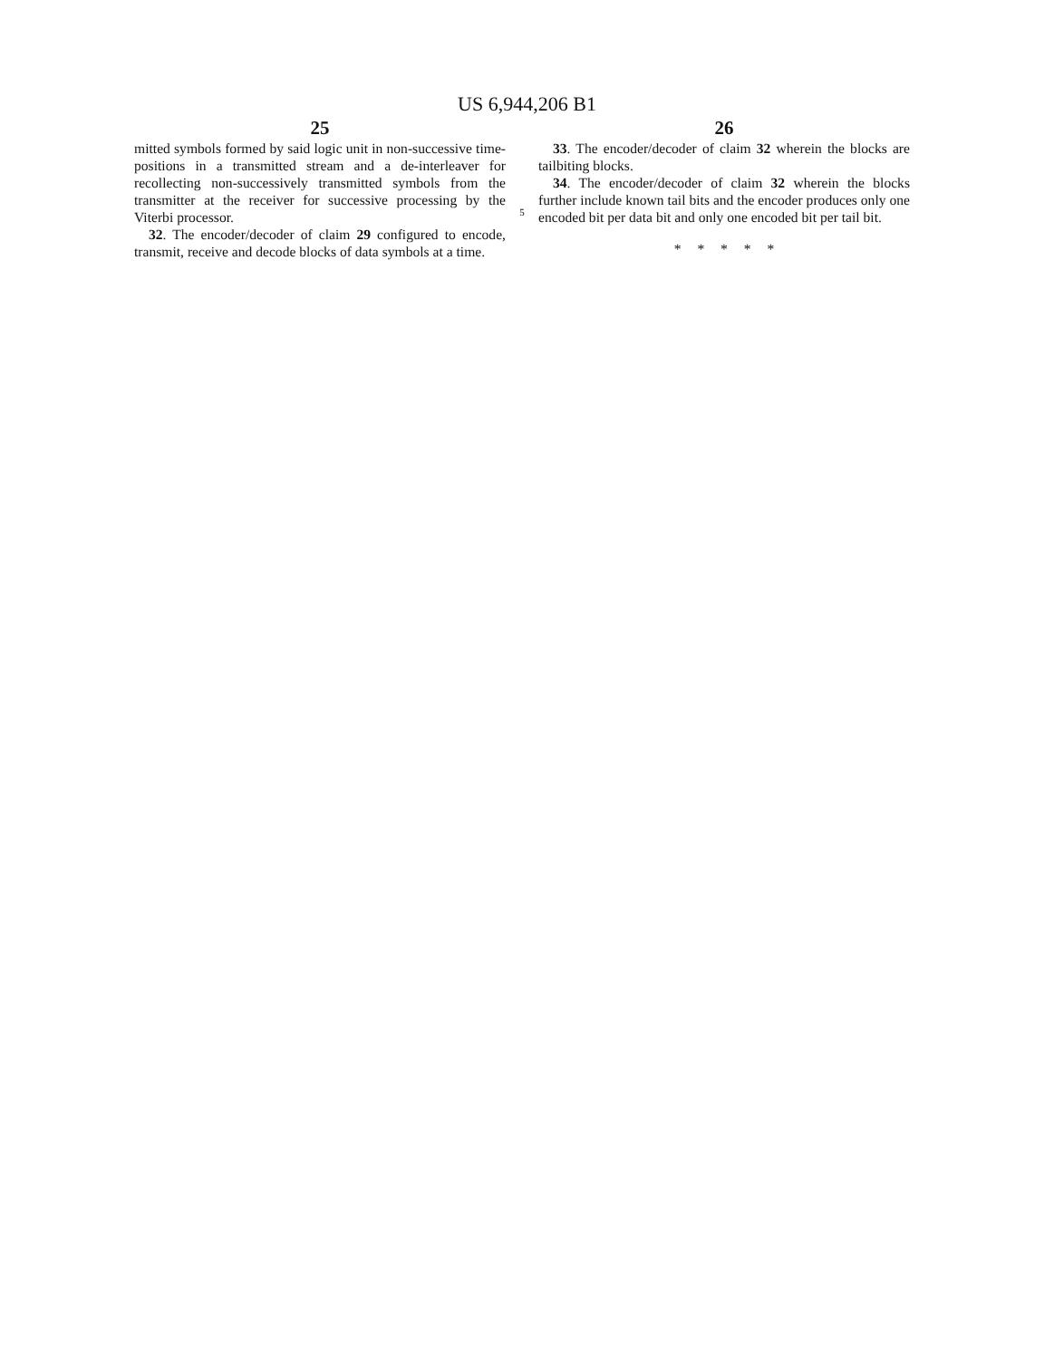US 6,944,206 B1
25
mitted symbols formed by said logic unit in non-successive time-positions in a transmitted stream and a de-interleaver for recollecting non-successively transmitted symbols from the transmitter at the receiver for successive processing by the Viterbi processor.
32. The encoder/decoder of claim 29 configured to encode, transmit, receive and decode blocks of data symbols at a time.
5
26
33. The encoder/decoder of claim 32 wherein the blocks are tailbiting blocks.
34. The encoder/decoder of claim 32 wherein the blocks further include known tail bits and the encoder produces only one encoded bit per data bit and only one encoded bit per tail bit.
* * * * *